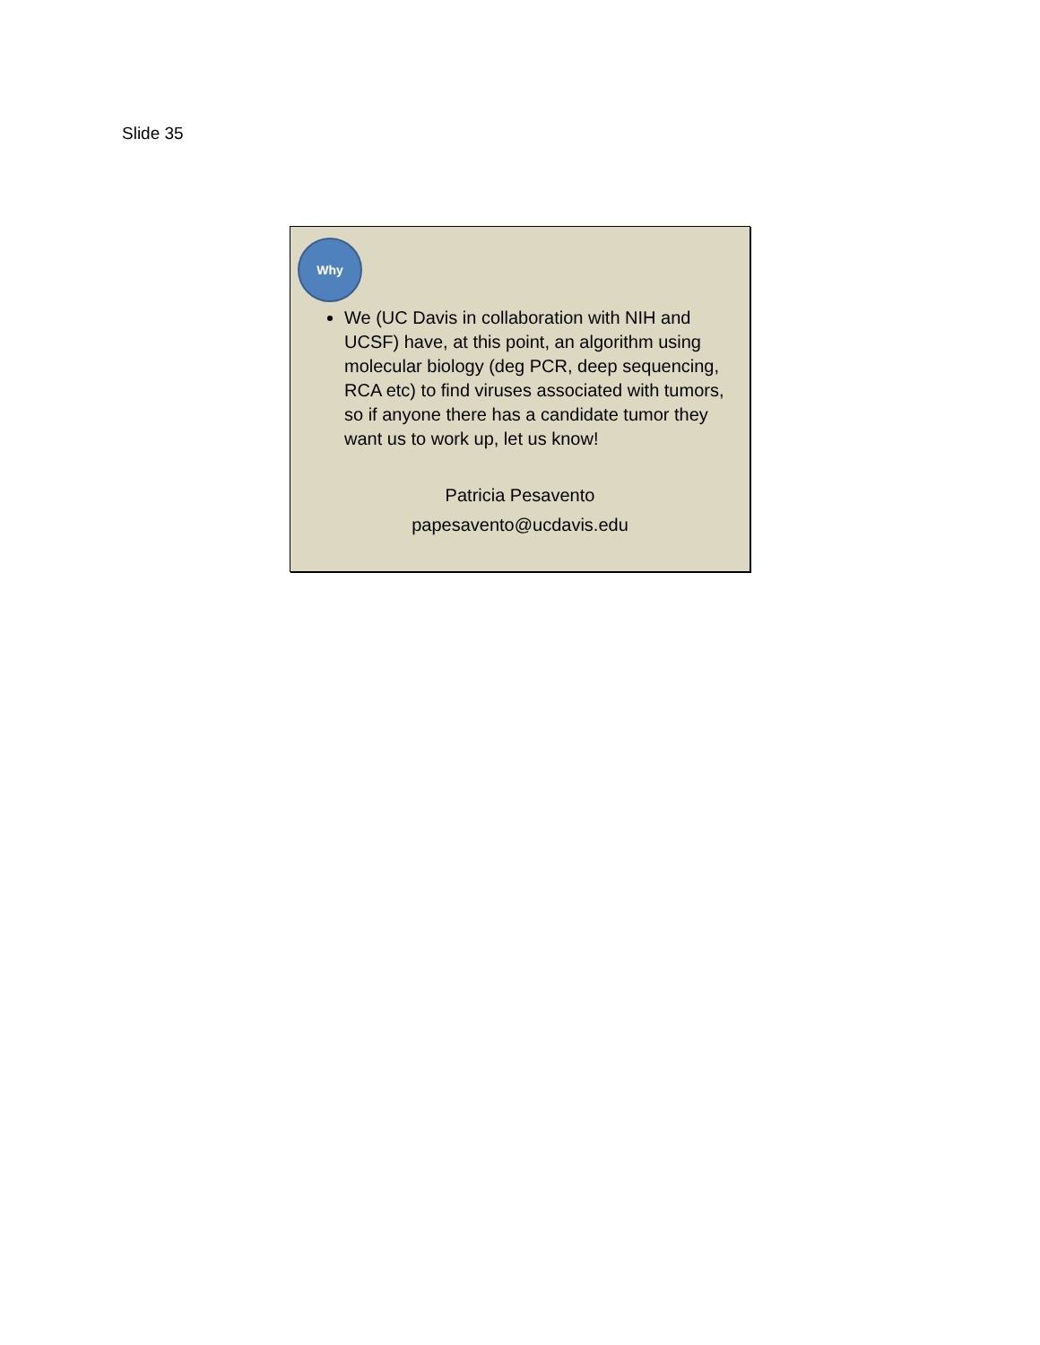Slide 35
Why
We (UC Davis in collaboration with NIH and UCSF) have, at this point, an algorithm using molecular biology (deg PCR, deep sequencing, RCA etc) to find viruses associated with tumors, so if anyone there has a candidate tumor they want us to work up, let us know!
Patricia Pesavento
papesavento@ucdavis.edu